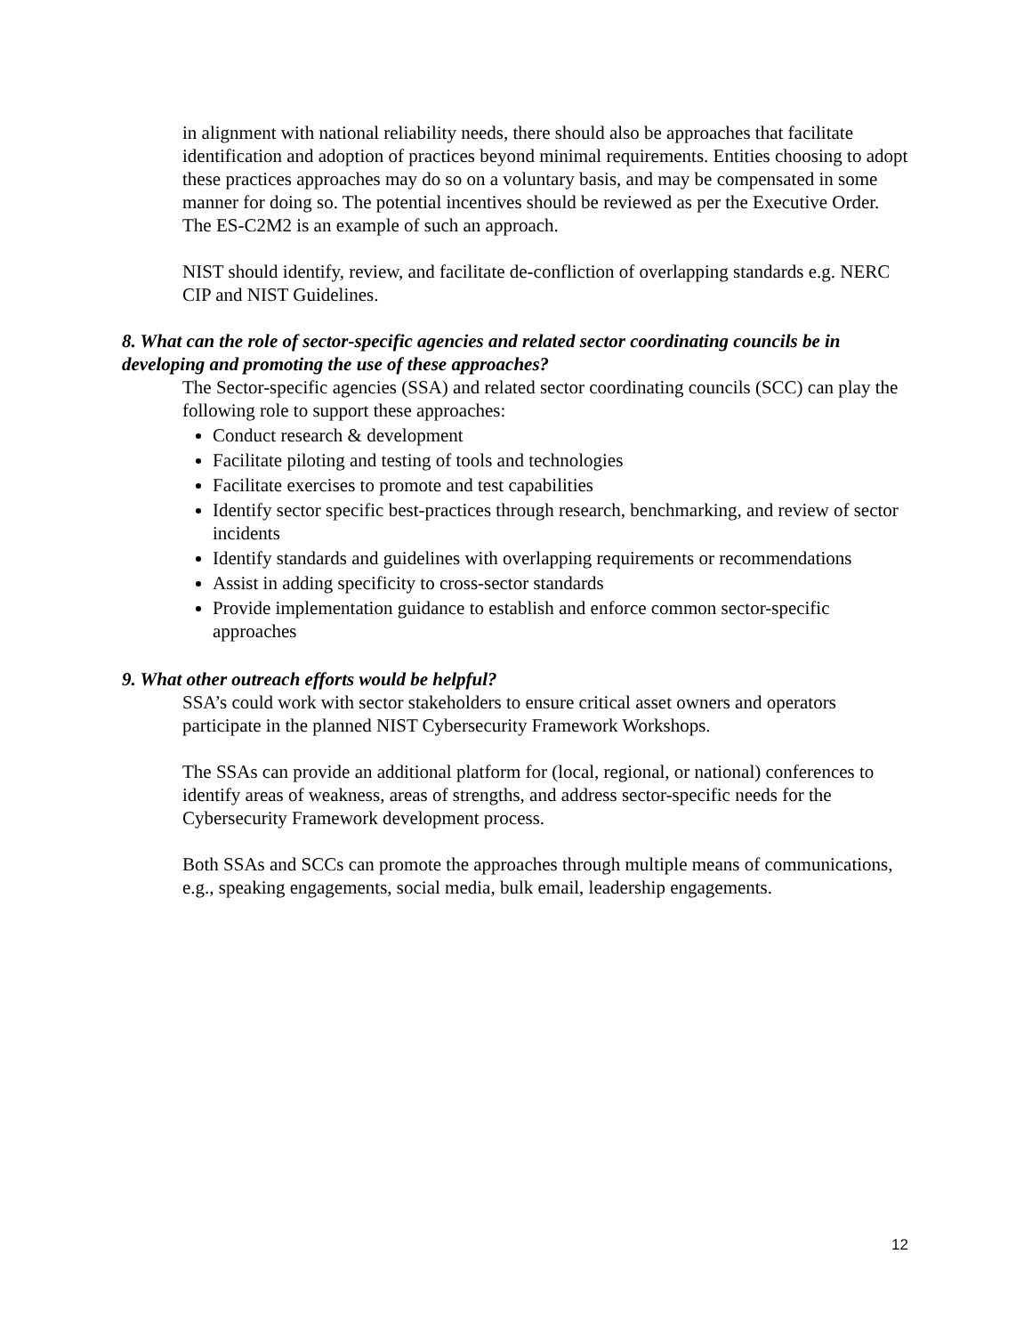in alignment with national reliability needs, there should also be approaches that facilitate identification and adoption of practices beyond minimal requirements. Entities choosing to adopt these practices approaches may do so on a voluntary basis, and may be compensated in some manner for doing so. The potential incentives should be reviewed as per the Executive Order. The ES-C2M2 is an example of such an approach.
NIST should identify, review, and facilitate de-confliction of overlapping standards e.g. NERC CIP and NIST Guidelines.
8. What can the role of sector-specific agencies and related sector coordinating councils be in developing and promoting the use of these approaches?
The Sector-specific agencies (SSA) and related sector coordinating councils (SCC) can play the following role to support these approaches:
Conduct research & development
Facilitate piloting and testing of tools and technologies
Facilitate exercises to promote and test capabilities
Identify sector specific best-practices through research, benchmarking, and review of sector incidents
Identify standards and guidelines with overlapping requirements or recommendations
Assist in adding specificity to cross-sector standards
Provide implementation guidance to establish and enforce common sector-specific approaches
9. What other outreach efforts would be helpful?
SSA’s could work with sector stakeholders to ensure critical asset owners and operators participate in the planned NIST Cybersecurity Framework Workshops.
The SSAs can provide an additional platform for (local, regional, or national) conferences to identify areas of weakness, areas of strengths, and address sector-specific needs for the Cybersecurity Framework development process.
Both SSAs and SCCs can promote the approaches through multiple means of communications, e.g., speaking engagements, social media, bulk email, leadership engagements.
12